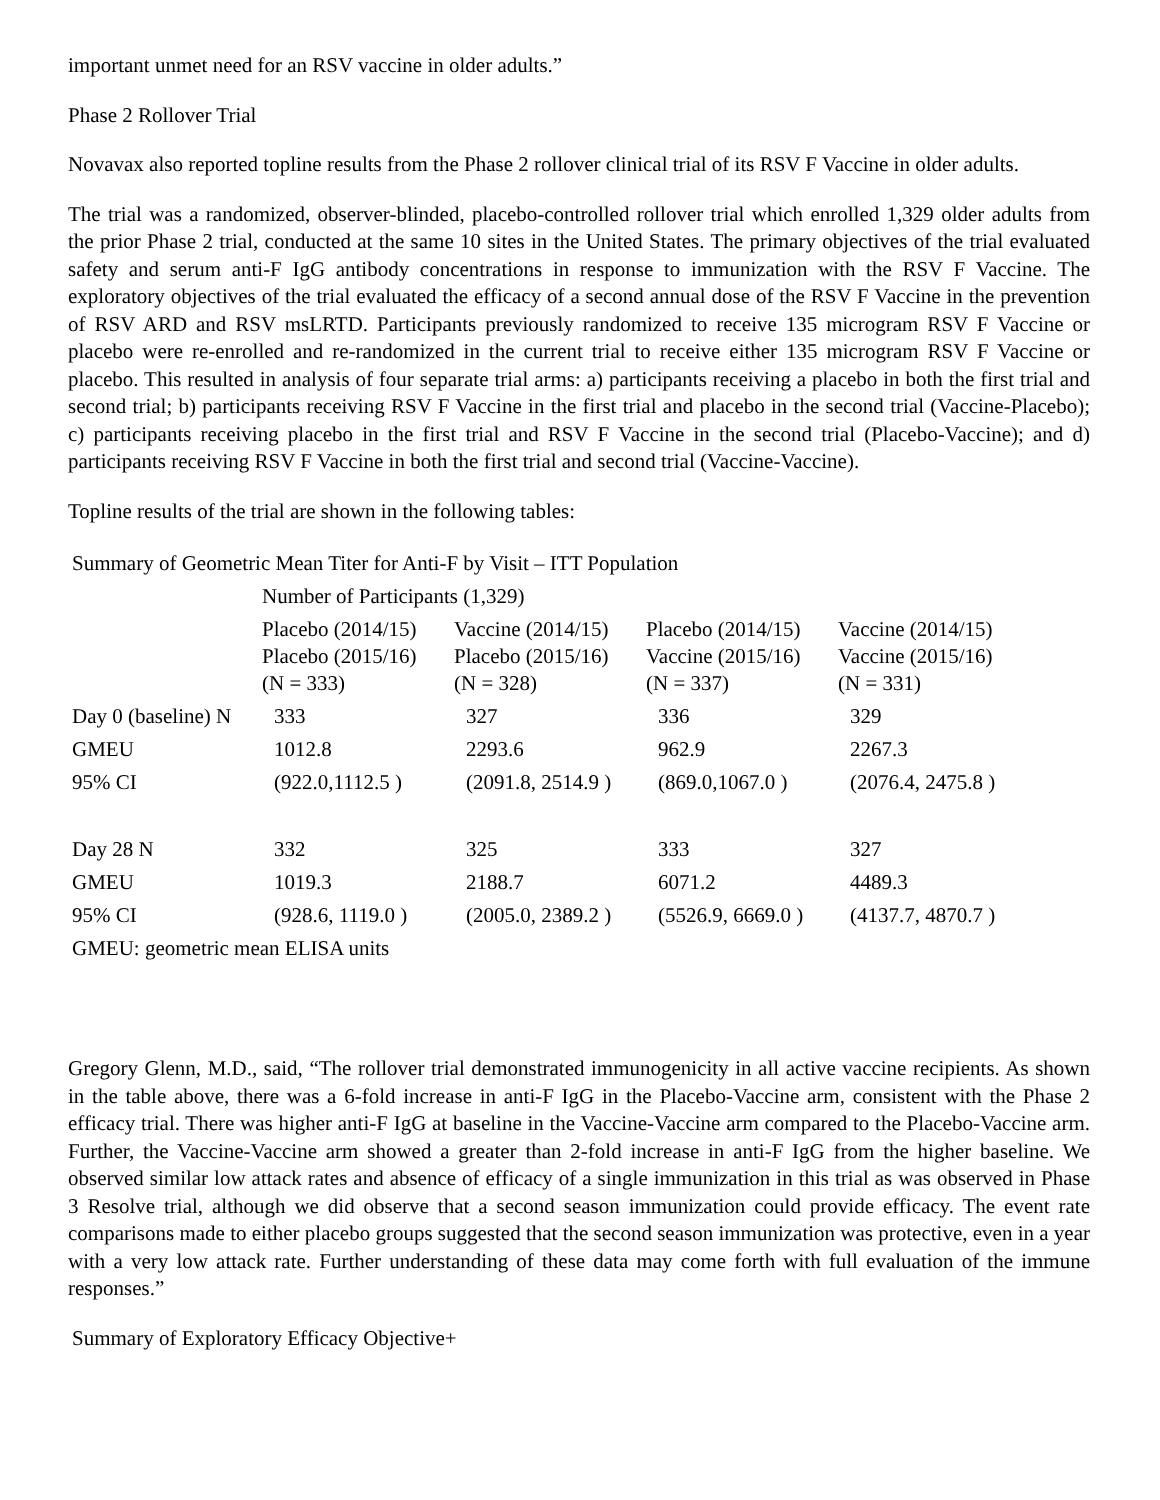important unmet need for an RSV vaccine in older adults.”
Phase 2 Rollover Trial
Novavax also reported topline results from the Phase 2 rollover clinical trial of its RSV F Vaccine in older adults.
The trial was a randomized, observer-blinded, placebo-controlled rollover trial which enrolled 1,329 older adults from the prior Phase 2 trial, conducted at the same 10 sites in the United States. The primary objectives of the trial evaluated safety and serum anti-F IgG antibody concentrations in response to immunization with the RSV F Vaccine. The exploratory objectives of the trial evaluated the efficacy of a second annual dose of the RSV F Vaccine in the prevention of RSV ARD and RSV msLRTD. Participants previously randomized to receive 135 microgram RSV F Vaccine or placebo were re-enrolled and re-randomized in the current trial to receive either 135 microgram RSV F Vaccine or placebo. This resulted in analysis of four separate trial arms: a) participants receiving a placebo in both the first trial and second trial; b) participants receiving RSV F Vaccine in the first trial and placebo in the second trial (Vaccine-Placebo); c) participants receiving placebo in the first trial and RSV F Vaccine in the second trial (Placebo-Vaccine); and d) participants receiving RSV F Vaccine in both the first trial and second trial (Vaccine-Vaccine).
Topline results of the trial are shown in the following tables:
| Summary of Geometric Mean Titer for Anti-F by Visit – ITT Population | | | | |
| | Number of Participants (1,329) | | | |
| | Placebo (2014/15) Placebo (2015/16) (N = 333) | Vaccine (2014/15) Placebo (2015/16) (N = 328) | Placebo (2014/15) Vaccine (2015/16) (N = 337) | Vaccine (2014/15) Vaccine (2015/16) (N = 331) |
| Day 0 (baseline) N | 333 | 327 | 336 | 329 |
| GMEU | 1012.8 | 2293.6 | 962.9 | 2267.3 |
| 95% CI | (922.0,1112.5 ) | (2091.8, 2514.9 ) | (869.0,1067.0 ) | (2076.4, 2475.8 ) |
| Day 28 N | 332 | 325 | 333 | 327 |
| GMEU | 1019.3 | 2188.7 | 6071.2 | 4489.3 |
| 95% CI | (928.6, 1119.0 ) | (2005.0, 2389.2 ) | (5526.9, 6669.0 ) | (4137.7, 4870.7 ) |
| GMEU: geometric mean ELISA units | | | | |
Gregory Glenn, M.D., said, “The rollover trial demonstrated immunogenicity in all active vaccine recipients. As shown in the table above, there was a 6-fold increase in anti-F IgG in the Placebo-Vaccine arm, consistent with the Phase 2 efficacy trial. There was higher anti-F IgG at baseline in the Vaccine-Vaccine arm compared to the Placebo-Vaccine arm. Further, the Vaccine-Vaccine arm showed a greater than 2-fold increase in anti-F IgG from the higher baseline. We observed similar low attack rates and absence of efficacy of a single immunization in this trial as was observed in Phase 3 Resolve trial, although we did observe that a second season immunization could provide efficacy. The event rate comparisons made to either placebo groups suggested that the second season immunization was protective, even in a year with a very low attack rate. Further understanding of these data may come forth with full evaluation of the immune responses.”
Summary of Exploratory Efficacy Objective+